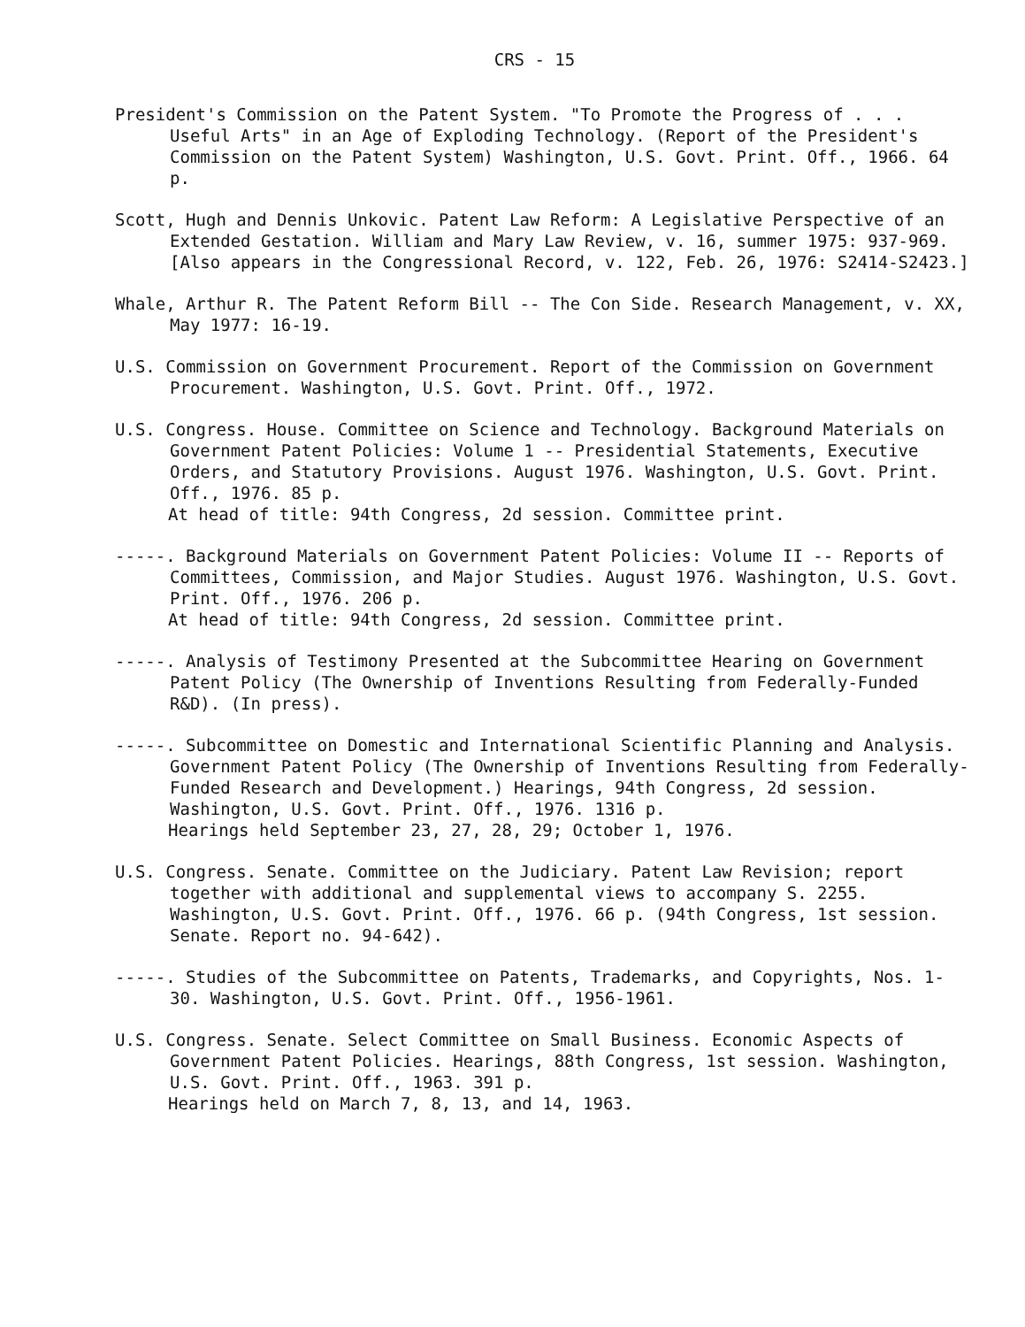CRS - 15
President's Commission on the Patent System. "To Promote the Progress of . . . Useful Arts" in an Age of Exploding Technology. (Report of the President's Commission on the Patent System) Washington, U.S. Govt. Print. Off., 1966. 64 p.
Scott, Hugh and Dennis Unkovic. Patent Law Reform: A Legislative Perspective of an Extended Gestation. William and Mary Law Review, v. 16, summer 1975: 937-969. [Also appears in the Congressional Record, v. 122, Feb. 26, 1976: S2414-S2423.]
Whale, Arthur R. The Patent Reform Bill -- The Con Side. Research Management, v. XX, May 1977: 16-19.
U.S. Commission on Government Procurement. Report of the Commission on Government Procurement. Washington, U.S. Govt. Print. Off., 1972.
U.S. Congress. House. Committee on Science and Technology. Background Materials on Government Patent Policies: Volume 1 -- Presidential Statements, Executive Orders, and Statutory Provisions. August 1976. Washington, U.S. Govt. Print. Off., 1976. 85 p.
At head of title: 94th Congress, 2d session. Committee print.
-----. Background Materials on Government Patent Policies: Volume II -- Reports of Committees, Commission, and Major Studies. August 1976. Washington, U.S. Govt. Print. Off., 1976. 206 p.
At head of title: 94th Congress, 2d session. Committee print.
-----. Analysis of Testimony Presented at the Subcommittee Hearing on Government Patent Policy (The Ownership of Inventions Resulting from Federally-Funded R&D). (In press).
-----. Subcommittee on Domestic and International Scientific Planning and Analysis. Government Patent Policy (The Ownership of Inventions Resulting from Federally-Funded Research and Development.) Hearings, 94th Congress, 2d session. Washington, U.S. Govt. Print. Off., 1976. 1316 p.
Hearings held September 23, 27, 28, 29; October 1, 1976.
U.S. Congress. Senate. Committee on the Judiciary. Patent Law Revision; report together with additional and supplemental views to accompany S. 2255. Washington, U.S. Govt. Print. Off., 1976. 66 p. (94th Congress, 1st session. Senate. Report no. 94-642).
-----. Studies of the Subcommittee on Patents, Trademarks, and Copyrights, Nos. 1-30. Washington, U.S. Govt. Print. Off., 1956-1961.
U.S. Congress. Senate. Select Committee on Small Business. Economic Aspects of Government Patent Policies. Hearings, 88th Congress, 1st session. Washington, U.S. Govt. Print. Off., 1963. 391 p.
Hearings held on March 7, 8, 13, and 14, 1963.